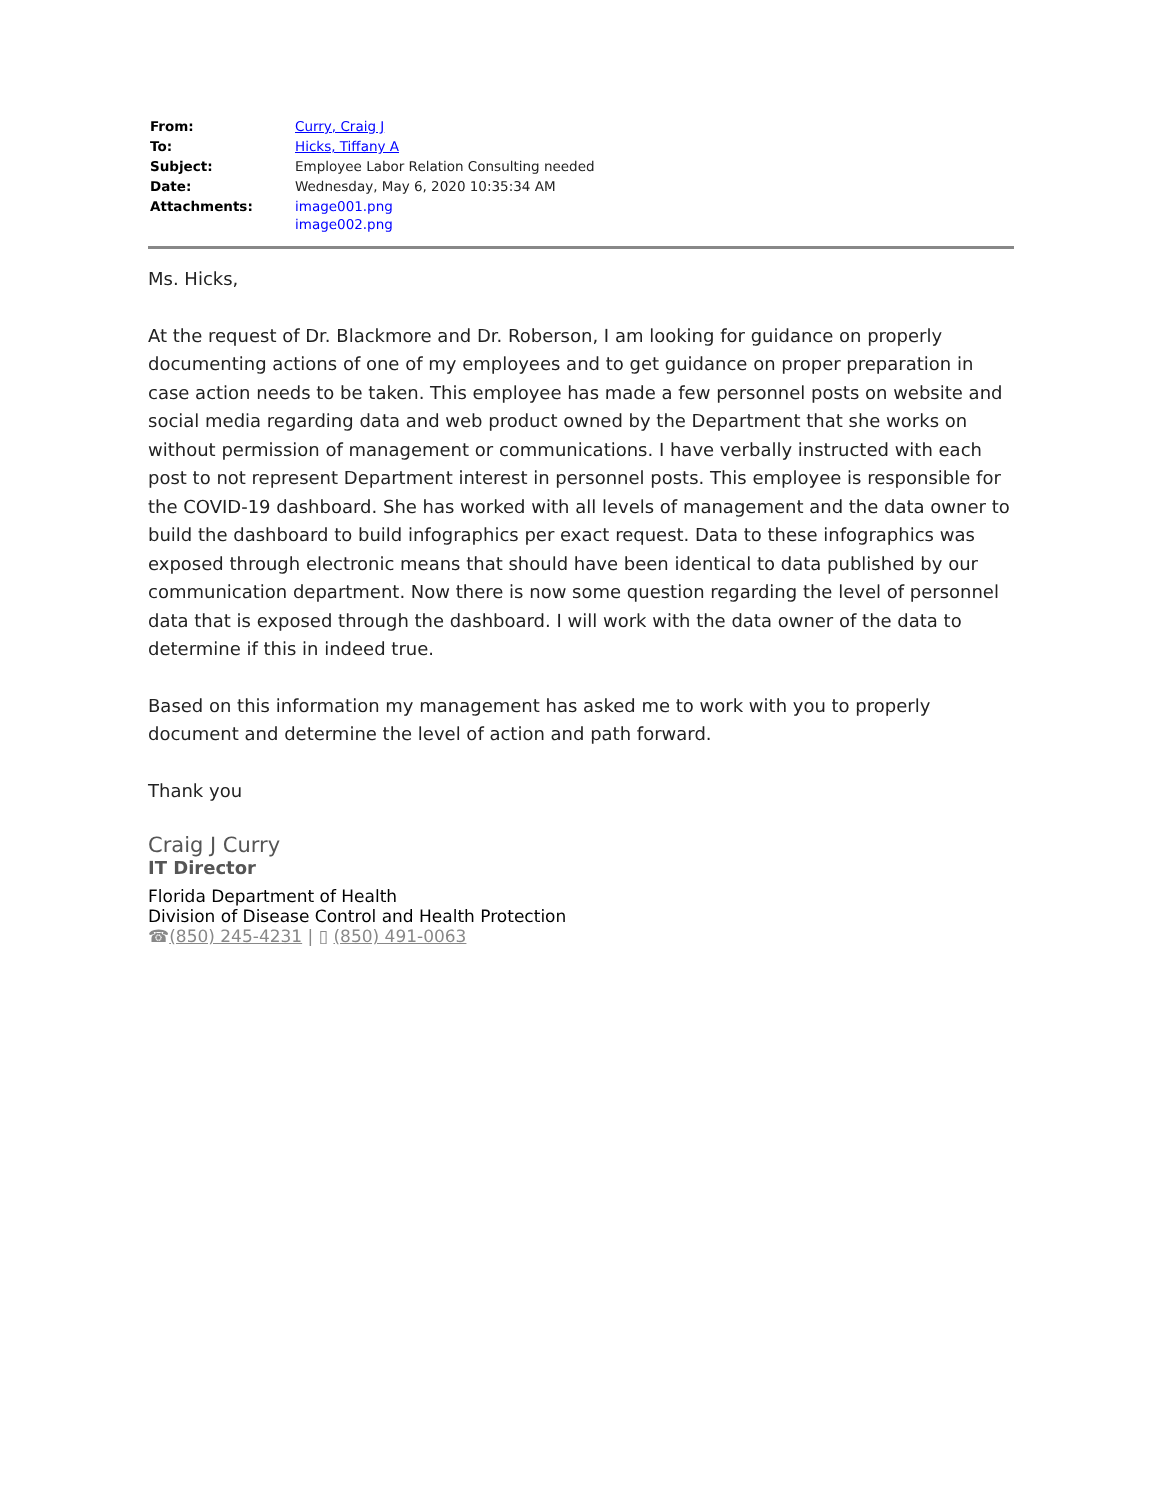| From: | Curry, Craig J |
| To: | Hicks, Tiffany A |
| Subject: | Employee Labor Relation Consulting needed |
| Date: | Wednesday, May 6, 2020 10:35:34 AM |
| Attachments: | image001.png image002.png |
Ms. Hicks,
At the request of Dr. Blackmore and Dr. Roberson, I am looking for guidance on properly documenting actions of one of my employees and to get guidance on proper preparation in case action needs to be taken. This employee has made a few personnel posts on website and social media regarding data and web product owned by the Department that she works on without permission of management or communications. I have verbally instructed with each post to not represent Department interest in personnel posts. This employee is responsible for the COVID-19 dashboard. She has worked with all levels of management and the data owner to build the dashboard to build infographics per exact request. Data to these infographics was exposed through electronic means that should have been identical to data published by our communication department. Now there is now some question regarding the level of personnel data that is exposed through the dashboard. I will work with the data owner of the data to determine if this in indeed true.
Based on this information my management has asked me to work with you to properly document and determine the level of action and path forward.
Thank you
Craig J Curry
IT Director
Florida Department of Health
Division of Disease Control and Health Protection
☎(850) 245-4231 | ▯ (850) 491-0063